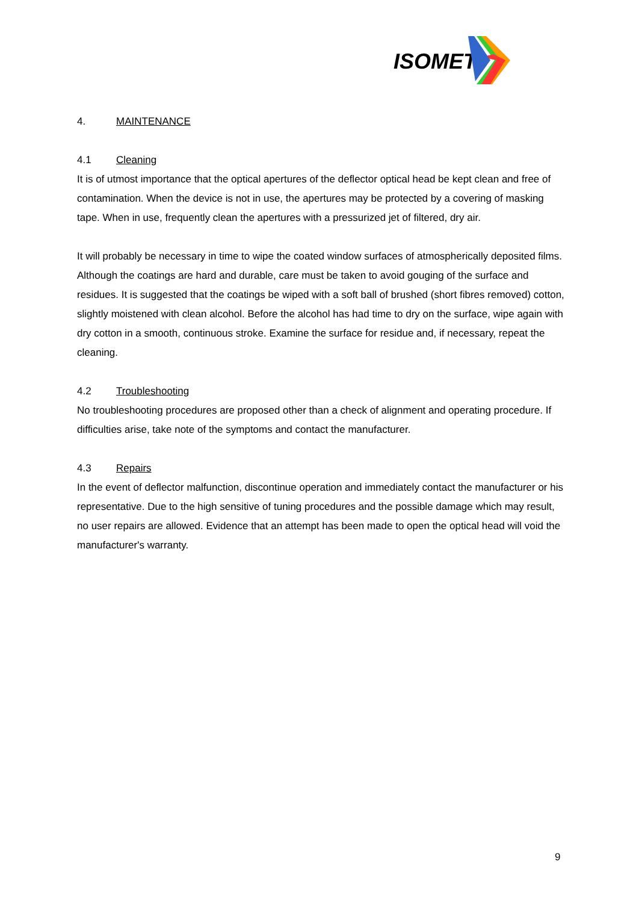ISOMET
4. MAINTENANCE
4.1 Cleaning
It is of utmost importance that the optical apertures of the deflector optical head be kept clean and free of contamination. When the device is not in use, the apertures may be protected by a covering of masking tape. When in use, frequently clean the apertures with a pressurized jet of filtered, dry air.
It will probably be necessary in time to wipe the coated window surfaces of atmospherically deposited films. Although the coatings are hard and durable, care must be taken to avoid gouging of the surface and residues. It is suggested that the coatings be wiped with a soft ball of brushed (short fibres removed) cotton, slightly moistened with clean alcohol. Before the alcohol has had time to dry on the surface, wipe again with dry cotton in a smooth, continuous stroke. Examine the surface for residue and, if necessary, repeat the cleaning.
4.2 Troubleshooting
No troubleshooting procedures are proposed other than a check of alignment and operating procedure. If difficulties arise, take note of the symptoms and contact the manufacturer.
4.3 Repairs
In the event of deflector malfunction, discontinue operation and immediately contact the manufacturer or his representative. Due to the high sensitive of tuning procedures and the possible damage which may result, no user repairs are allowed. Evidence that an attempt has been made to open the optical head will void the manufacturer's warranty.
9